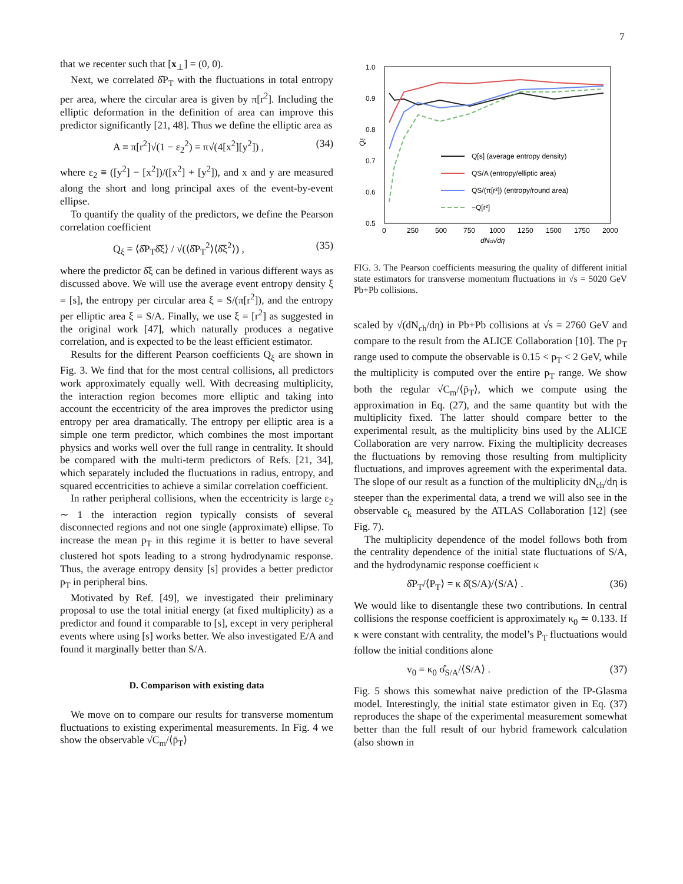7
that we recenter such that [x<sub>⊥</sub>] = (0, 0).
Next, we correlated δ̂P<sub>T</sub> with the fluctuations in total entropy per area, where the circular area is given by π[r<sup>2</sup>]. Including the elliptic deformation in the definition of area can improve this predictor significantly [21, 48]. Thus we define the elliptic area as
A ≡ π[r<sup>2</sup>]√(1 − ε<sub>2</sub><sup>2</sup>) = π√(4[x<sup>2</sup>][y<sup>2</sup>]) , (34)
where ε<sub>2</sub> ≡ ([y<sup>2</sup>] − [x<sup>2</sup>])/([x<sup>2</sup>] + [y<sup>2</sup>]), and x and y are measured along the short and long principal axes of the event-by-event ellipse.
To quantify the quality of the predictors, we define the Pearson correlation coefficient
Q<sub>ξ</sub> = ⟨δ̂P<sub>T</sub>δ̂ξ⟩ / √(⟨δ̂P<sub>T</sub><sup>2</sup>⟩⟨δ̂ξ<sup>2</sup>⟩) , (35)
where the predictor δ̂ξ can be defined in various different ways as discussed above. We will use the average event entropy density ξ = [s], the entropy per circular area ξ = S/(π[r<sup>2</sup>]), and the entropy per elliptic area ξ = S/A. Finally, we use ξ = [r<sup>2</sup>] as suggested in the original work [47], which naturally produces a negative correlation, and is expected to be the least efficient estimator.
Results for the different Pearson coefficients Q<sub>ξ</sub> are shown in Fig. 3. We find that for the most central collisions, all predictors work approximately equally well. With decreasing multiplicity, the interaction region becomes more elliptic and taking into account the eccentricity of the area improves the predictor using entropy per area dramatically. The entropy per elliptic area is a simple one term predictor, which combines the most important physics and works well over the full range in centrality. It should be compared with the multi-term predictors of Refs. [21, 34], which separately included the fluctuations in radius, entropy, and squared eccentricities to achieve a similar correlation coefficient.
In rather peripheral collisions, when the eccentricity is large ε<sub>2</sub> ∼ 1 the interaction region typically consists of several disconnected regions and not one single (approximate) ellipse. To increase the mean p<sub>T</sub> in this regime it is better to have several clustered hot spots leading to a strong hydrodynamic response. Thus, the average entropy density [s] provides a better predictor p<sub>T</sub> in peripheral bins.
Motivated by Ref. [49], we investigated their preliminary proposal to use the total initial energy (at fixed multiplicity) as a predictor and found it comparable to [s], except in very peripheral events where using [s] works better. We also investigated E/A and found it marginally better than S/A.
D. Comparison with existing data
We move on to compare our results for transverse momentum fluctuations to existing experimental measurements. In Fig. 4 we show the observable √C<sub>m</sub>/⟨p̄<sub>T</sub>⟩
1.0
0.9
0.8
0.7
0.6
0.5
0
250
500
750
1000
1250
1500
1750
2000
dNch/dη
Qξ
Q[s] (average entropy density)
QS/A (entropy/elliptic area)
QS/(π[r²]) (entropy/round area)
−Q[r²]
FIG. 3. The Pearson coefficients measuring the quality of different initial state estimators for transverse momentum fluctuations in √s = 5020 GeV Pb+Pb collisions.
scaled by √(dN<sub>ch</sub>/dη) in Pb+Pb collisions at √s = 2760 GeV and compare to the result from the ALICE Collaboration [10]. The p<sub>T</sub> range used to compute the observable is 0.15 < p<sub>T</sub> < 2 GeV, while the multiplicity is computed over the entire p<sub>T</sub> range. We show both the regular √C<sub>m</sub>/⟨p̄<sub>T</sub>⟩, which we compute using the approximation in Eq. (27), and the same quantity but with the multiplicity fixed. The latter should compare better to the experimental result, as the multiplicity bins used by the ALICE Collaboration are very narrow. Fixing the multiplicity decreases the fluctuations by removing those resulting from multiplicity fluctuations, and improves agreement with the experimental data. The slope of our result as a function of the multiplicity dN<sub>ch</sub>/dη is steeper than the experimental data, a trend we will also see in the observable c<sub>k</sub> measured by the ATLAS Collaboration [12] (see Fig. 7).
The multiplicity dependence of the model follows both from the centrality dependence of the initial state fluctuations of S/A, and the hydrodynamic response coefficient κ
δ̂P<sub>T</sub>/⟨P<sub>T</sub>⟩ = κ δ̂(S/A)/⟨S/A⟩ . (36)
We would like to disentangle these two contributions. In central collisions the response coefficient is approximately κ<sub>0</sub> ≃ 0.133. If κ were constant with centrality, the model’s P<sub>T</sub> fluctuations would follow the initial conditions alone
v<sub>0</sub> = κ<sub>0</sub> σ̂<sub>S/A</sub>/⟨S/A⟩ . (37)
Fig. 5 shows this somewhat naive prediction of the IP-Glasma model. Interestingly, the initial state estimator given in Eq. (37) reproduces the shape of the experimental measurement somewhat better than the full result of our hybrid framework calculation (also shown in